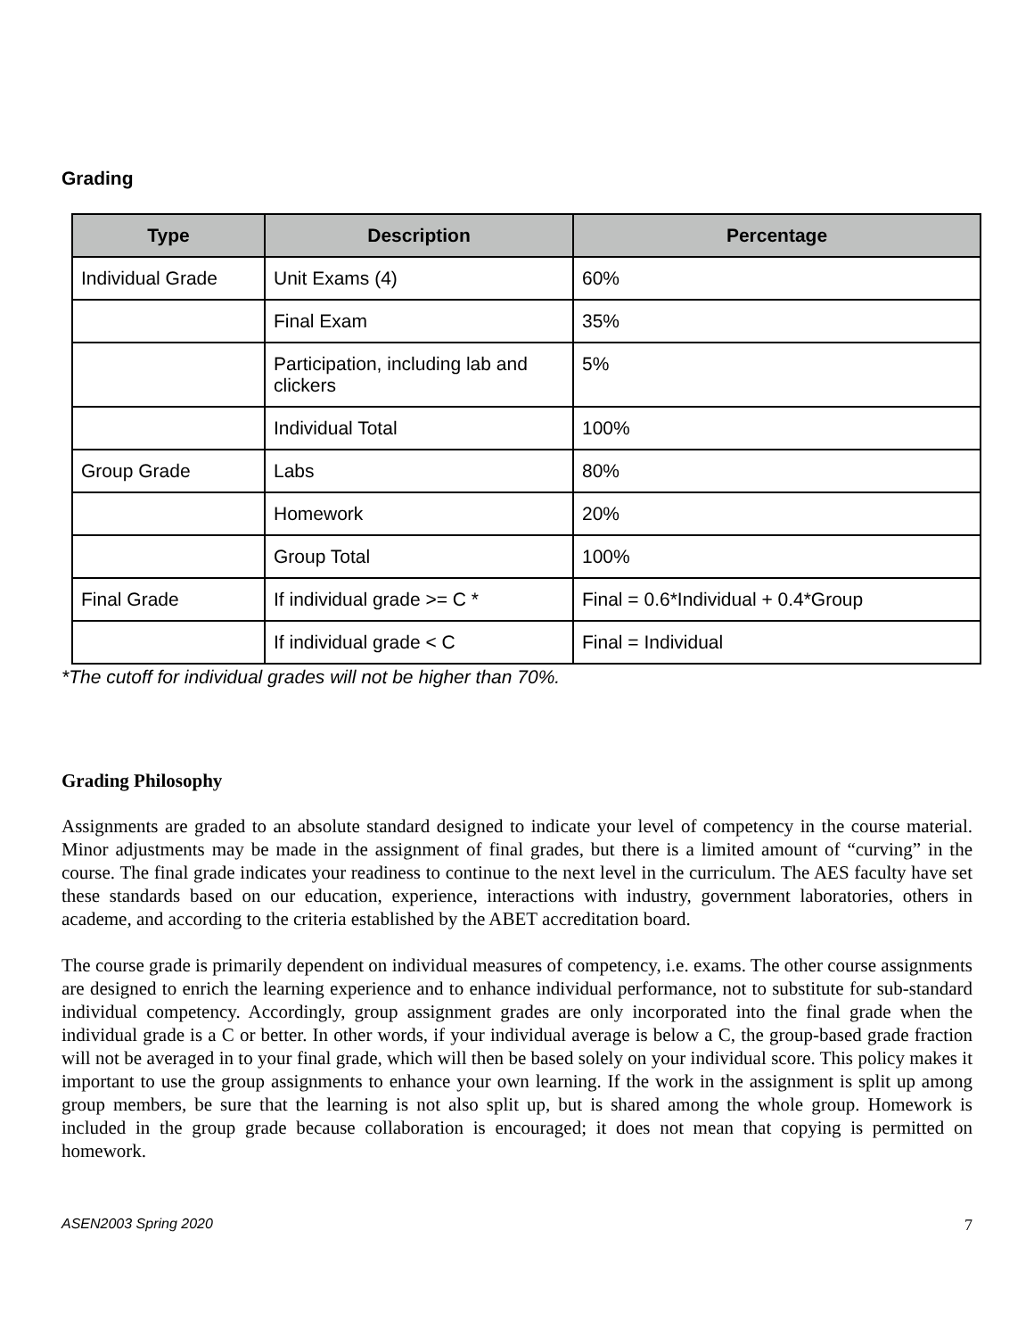Grading
| Type | Description | Percentage |
| --- | --- | --- |
| Individual Grade | Unit Exams (4) | 60% |
| | Final Exam | 35% |
| | Participation, including lab and clickers | 5% |
| | Individual Total | 100% |
| Group Grade | Labs | 80% |
| | Homework | 20% |
| | Group Total | 100% |
| Final Grade | If individual grade >= C * | Final = 0.6*Individual + 0.4*Group |
| | If individual grade < C | Final = Individual |
*The cutoff for individual grades will not be higher than 70%.
Grading Philosophy
Assignments are graded to an absolute standard designed to indicate your level of competency in the course material. Minor adjustments may be made in the assignment of final grades, but there is a limited amount of “curving” in the course. The final grade indicates your readiness to continue to the next level in the curriculum. The AES faculty have set these standards based on our education, experience, interactions with industry, government laboratories, others in academe, and according to the criteria established by the ABET accreditation board.
The course grade is primarily dependent on individual measures of competency, i.e. exams. The other course assignments are designed to enrich the learning experience and to enhance individual performance, not to substitute for sub-standard individual competency. Accordingly, group assignment grades are only incorporated into the final grade when the individual grade is a C or better. In other words, if your individual average is below a C, the group-based grade fraction will not be averaged in to your final grade, which will then be based solely on your individual score. This policy makes it important to use the group assignments to enhance your own learning. If the work in the assignment is split up among group members, be sure that the learning is not also split up, but is shared among the whole group. Homework is included in the group grade because collaboration is encouraged; it does not mean that copying is permitted on homework.
ASEN2003 Spring 2020 7